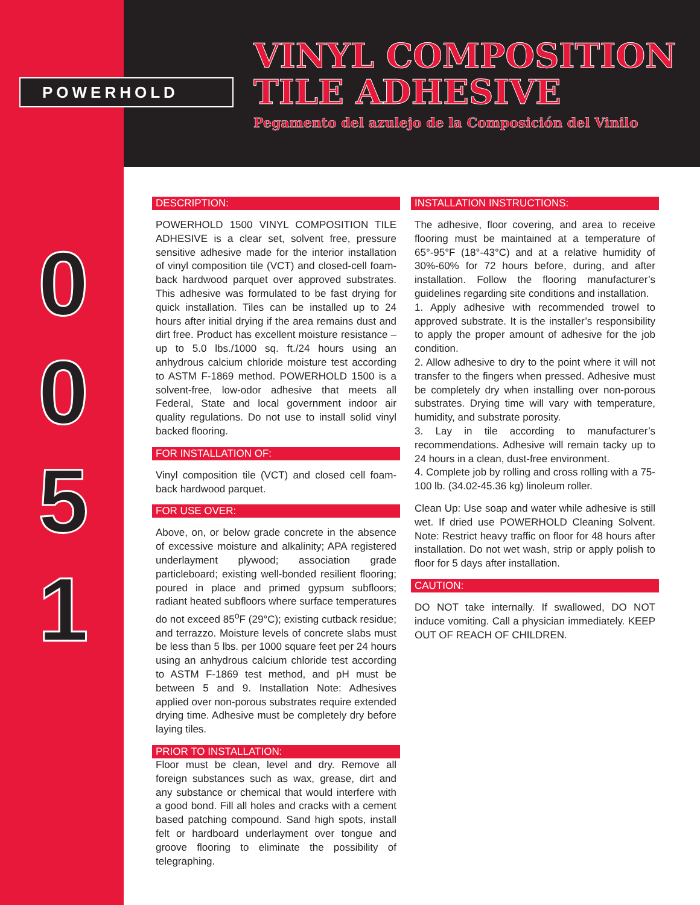POWERHOLD
VINYL COMPOSITION
TILE ADHESIVE
Pegamento del azulejo de la Composición del Vinilo
0
0
5
1
DESCRIPTION:
POWERHOLD 1500 VINYL COMPOSITION TILE ADHESIVE is a clear set, solvent free, pressure sensitive adhesive made for the interior installation of vinyl composition tile (VCT) and closed-cell foam-back hardwood parquet over approved substrates. This adhesive was formulated to be fast drying for quick installation. Tiles can be installed up to 24 hours after initial drying if the area remains dust and dirt free. Product has excellent moisture resistance – up to 5.0 lbs./1000 sq. ft./24 hours using an anhydrous calcium chloride moisture test according to ASTM F-1869 method. POWERHOLD 1500 is a solvent-free, low-odor adhesive that meets all Federal, State and local government indoor air quality regulations. Do not use to install solid vinyl backed flooring.
FOR INSTALLATION OF:
Vinyl composition tile (VCT) and closed cell foam-back hardwood parquet.
FOR USE OVER:
Above, on, or below grade concrete in the absence of excessive moisture and alkalinity; APA registered underlayment plywood; association grade particleboard; existing well-bonded resilient flooring; poured in place and primed gypsum subfloors; radiant heated subfloors where surface temperatures do not exceed 85<sup>o</sup>F (29°C); existing cutback residue; and terrazzo. Moisture levels of concrete slabs must be less than 5 lbs. per 1000 square feet per 24 hours using an anhydrous calcium chloride test according to ASTM F-1869 test method, and pH must be between 5 and 9. Installation Note: Adhesives applied over non-porous substrates require extended drying time. Adhesive must be completely dry before laying tiles.
PRIOR TO INSTALLATION:
Floor must be clean, level and dry. Remove all foreign substances such as wax, grease, dirt and any substance or chemical that would interfere with a good bond. Fill all holes and cracks with a cement based patching compound. Sand high spots, install felt or hardboard underlayment over tongue and groove flooring to eliminate the possibility of telegraphing.
INSTALLATION INSTRUCTIONS:
The adhesive, floor covering, and area to receive flooring must be maintained at a temperature of 65°-95°F (18°-43°C) and at a relative humidity of 30%-60% for 72 hours before, during, and after installation. Follow the flooring manufacturer’s guidelines regarding site conditions and installation.
1. Apply adhesive with recommended trowel to approved substrate. It is the installer’s responsibility to apply the proper amount of adhesive for the job condition.
2. Allow adhesive to dry to the point where it will not transfer to the fingers when pressed. Adhesive must be completely dry when installing over non-porous substrates. Drying time will vary with temperature, humidity, and substrate porosity.
3. Lay in tile according to manufacturer’s recommendations. Adhesive will remain tacky up to 24 hours in a clean, dust-free environment.
4. Complete job by rolling and cross rolling with a 75-100 lb. (34.02-45.36 kg) linoleum roller.
Clean Up: Use soap and water while adhesive is still wet. If dried use POWERHOLD Cleaning Solvent. Note: Restrict heavy traffic on floor for 48 hours after installation. Do not wet wash, strip or apply polish to floor for 5 days after installation.
CAUTION:
DO NOT take internally. If swallowed, DO NOT induce vomiting. Call a physician immediately. KEEP OUT OF REACH OF CHILDREN.